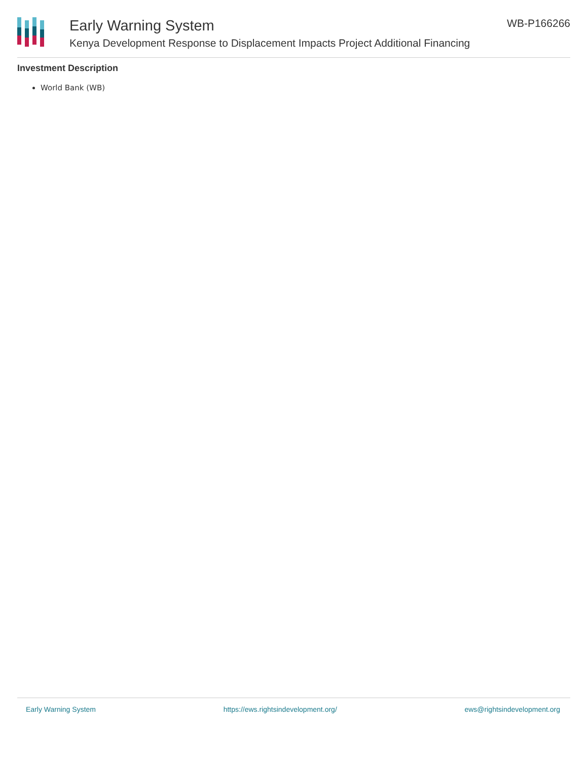Early Warning System
Kenya Development Response to Displacement Impacts Project Additional Financing
WB-P166266
Investment Description
World Bank (WB)
Early Warning System https://ews.rightsindevelopment.org/ ews@rightsindevelopment.org